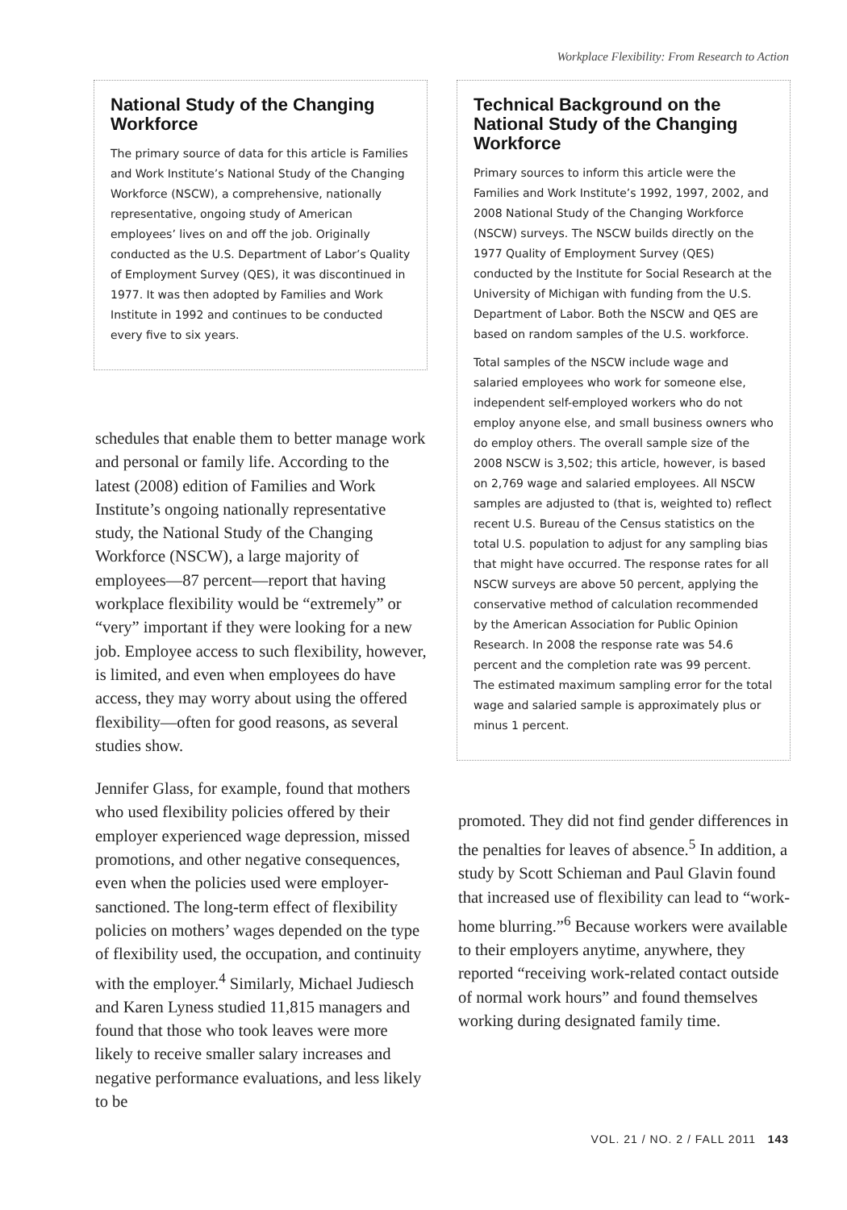Workplace Flexibility: From Research to Action
National Study of the Changing Workforce
The primary source of data for this article is Families and Work Institute’s National Study of the Changing Workforce (NSCW), a comprehensive, nationally representative, ongoing study of American employees’ lives on and off the job. Originally conducted as the U.S. Department of Labor’s Quality of Employment Survey (QES), it was discontinued in 1977. It was then adopted by Families and Work Institute in 1992 and continues to be conducted every five to six years.
schedules that enable them to better manage work and personal or family life. According to the latest (2008) edition of Families and Work Institute’s ongoing nationally representative study, the National Study of the Changing Workforce (NSCW), a large majority of employees—87 percent—report that having workplace flexibility would be “extremely” or “very” important if they were looking for a new job. Employee access to such flexibility, however, is limited, and even when employees do have access, they may worry about using the offered flexibility—often for good reasons, as several studies show.
Jennifer Glass, for example, found that mothers who used flexibility policies offered by their employer experienced wage depression, missed promotions, and other negative consequences, even when the policies used were employer-sanctioned. The long-term effect of flexibility policies on mothers’ wages depended on the type of flexibility used, the occupation, and continuity with the employer.<sup>4</sup> Similarly, Michael Judiesch and Karen Lyness studied 11,815 managers and found that those who took leaves were more likely to receive smaller salary increases and negative performance evaluations, and less likely to be
Technical Background on the National Study of the Changing Workforce
Primary sources to inform this article were the Families and Work Institute’s 1992, 1997, 2002, and 2008 National Study of the Changing Workforce (NSCW) surveys. The NSCW builds directly on the 1977 Quality of Employment Survey (QES) conducted by the Institute for Social Research at the University of Michigan with funding from the U.S. Department of Labor. Both the NSCW and QES are based on random samples of the U.S. workforce.
Total samples of the NSCW include wage and salaried employees who work for someone else, independent self-employed workers who do not employ anyone else, and small business owners who do employ others. The overall sample size of the 2008 NSCW is 3,502; this article, however, is based on 2,769 wage and salaried employees. All NSCW samples are adjusted to (that is, weighted to) reflect recent U.S. Bureau of the Census statistics on the total U.S. population to adjust for any sampling bias that might have occurred. The response rates for all NSCW surveys are above 50 percent, applying the conservative method of calculation recommended by the American Association for Public Opinion Research. In 2008 the response rate was 54.6 percent and the completion rate was 99 percent. The estimated maximum sampling error for the total wage and salaried sample is approximately plus or minus 1 percent.
promoted. They did not find gender differences in the penalties for leaves of absence.<sup>5</sup> In addition, a study by Scott Schieman and Paul Glavin found that increased use of flexibility can lead to “work-home blurring.”<sup>6</sup> Because workers were available to their employers anytime, anywhere, they reported “receiving work-related contact outside of normal work hours” and found themselves working during designated family time.
VOL. 21 / NO. 2 / FALL 2011 143